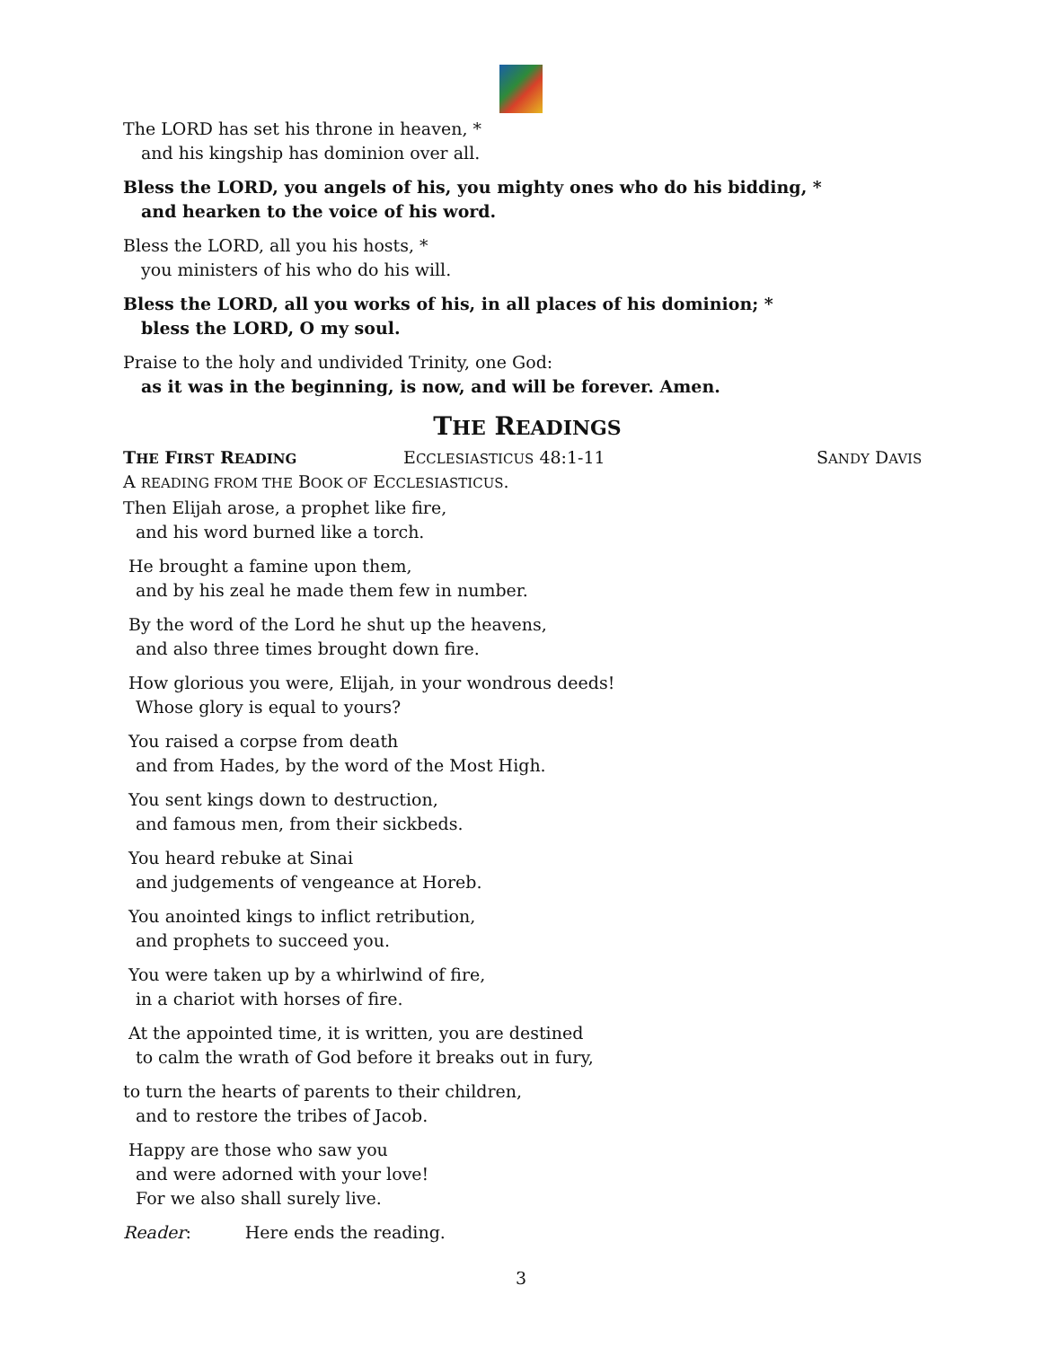The LORD has set his throne in heaven, *
and his kingship has dominion over all.
Bless the LORD, you angels of his, you mighty ones who do his bidding, *
and hearken to the voice of his word.
Bless the LORD, all you his hosts, *
you ministers of his who do his will.
Bless the LORD, all you works of his, in all places of his dominion; *
bless the LORD, O my soul.
Praise to the holy and undivided Trinity, one God:
as it was in the beginning, is now, and will be forever. Amen.
THE READINGS
THE FIRST READING ECCLESIASTICUS 48:1-11 SANDY DAVIS
A READING FROM THE BOOK OF ECCLESIASTICUS.
Then Elijah arose, a prophet like fire,
and his word burned like a torch.
He brought a famine upon them,
and by his zeal he made them few in number.
By the word of the Lord he shut up the heavens,
and also three times brought down fire.
How glorious you were, Elijah, in your wondrous deeds!
Whose glory is equal to yours?
You raised a corpse from death
and from Hades, by the word of the Most High.
You sent kings down to destruction,
and famous men, from their sickbeds.
You heard rebuke at Sinai
and judgements of vengeance at Horeb.
You anointed kings to inflict retribution,
and prophets to succeed you.
You were taken up by a whirlwind of fire,
in a chariot with horses of fire.
At the appointed time, it is written, you are destined
to calm the wrath of God before it breaks out in fury,
to turn the hearts of parents to their children,
and to restore the tribes of Jacob.
Happy are those who saw you
and were adorned with your love!
For we also shall surely live.
Reader: Here ends the reading.
3